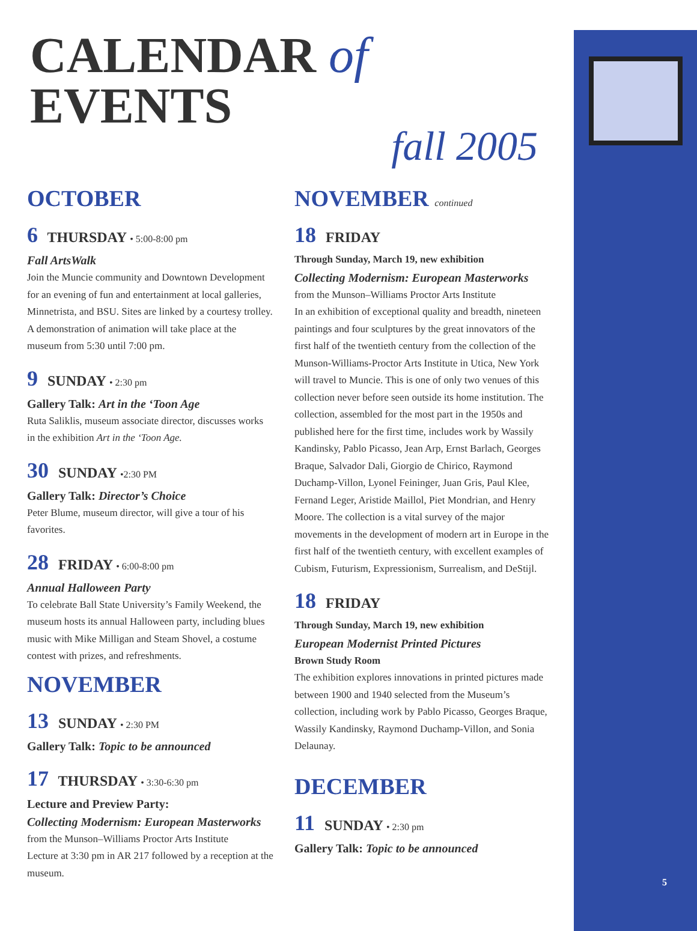CALENDAR of EVENTS
fall 2005
OCTOBER
6 THURSDAY • 5:00-8:00 pm
Fall ArtsWalk
Join the Muncie community and Downtown Development for an evening of fun and entertainment at local galleries, Minnetrista, and BSU. Sites are linked by a courtesy trolley. A demonstration of animation will take place at the museum from 5:30 until 7:00 pm.
9 SUNDAY • 2:30 pm
Gallery Talk: Art in the ‘Toon Age
Ruta Saliklis, museum associate director, discusses works in the exhibition Art in the ‘Toon Age.
30 SUNDAY •2:30 PM
Gallery Talk: Director’s Choice
Peter Blume, museum director, will give a tour of his favorites.
28 FRIDAY • 6:00-8:00 pm
Annual Halloween Party
To celebrate Ball State University’s Family Weekend, the museum hosts its annual Halloween party, including blues music with Mike Milligan and Steam Shovel, a costume contest with prizes, and refreshments.
NOVEMBER
13 SUNDAY • 2:30 PM
Gallery Talk: Topic to be announced
17 THURSDAY • 3:30-6:30 pm
Lecture and Preview Party:
Collecting Modernism: European Masterworks
from the Munson–Williams Proctor Arts Institute
Lecture at 3:30 pm in AR 217 followed by a reception at the museum.
NOVEMBER continued
18 FRIDAY
Through Sunday, March 19, new exhibition
Collecting Modernism: European Masterworks
from the Munson–Williams Proctor Arts Institute
In an exhibition of exceptional quality and breadth, nineteen paintings and four sculptures by the great innovators of the first half of the twentieth century from the collection of the Munson-Williams-Proctor Arts Institute in Utica, New York will travel to Muncie. This is one of only two venues of this collection never before seen outside its home institution. The collection, assembled for the most part in the 1950s and published here for the first time, includes work by Wassily Kandinsky, Pablo Picasso, Jean Arp, Ernst Barlach, Georges Braque, Salvador Dali, Giorgio de Chirico, Raymond Duchamp-Villon, Lyonel Feininger, Juan Gris, Paul Klee, Fernand Leger, Aristide Maillol, Piet Mondrian, and Henry Moore. The collection is a vital survey of the major movements in the development of modern art in Europe in the first half of the twentieth century, with excellent examples of Cubism, Futurism, Expressionism, Surrealism, and DeStijl.
18 FRIDAY
Through Sunday, March 19, new exhibition
European Modernist Printed Pictures
Brown Study Room
The exhibition explores innovations in printed pictures made between 1900 and 1940 selected from the Museum’s collection, including work by Pablo Picasso, Georges Braque, Wassily Kandinsky, Raymond Duchamp-Villon, and Sonia Delaunay.
DECEMBER
11 SUNDAY • 2:30 pm
Gallery Talk: Topic to be announced
5